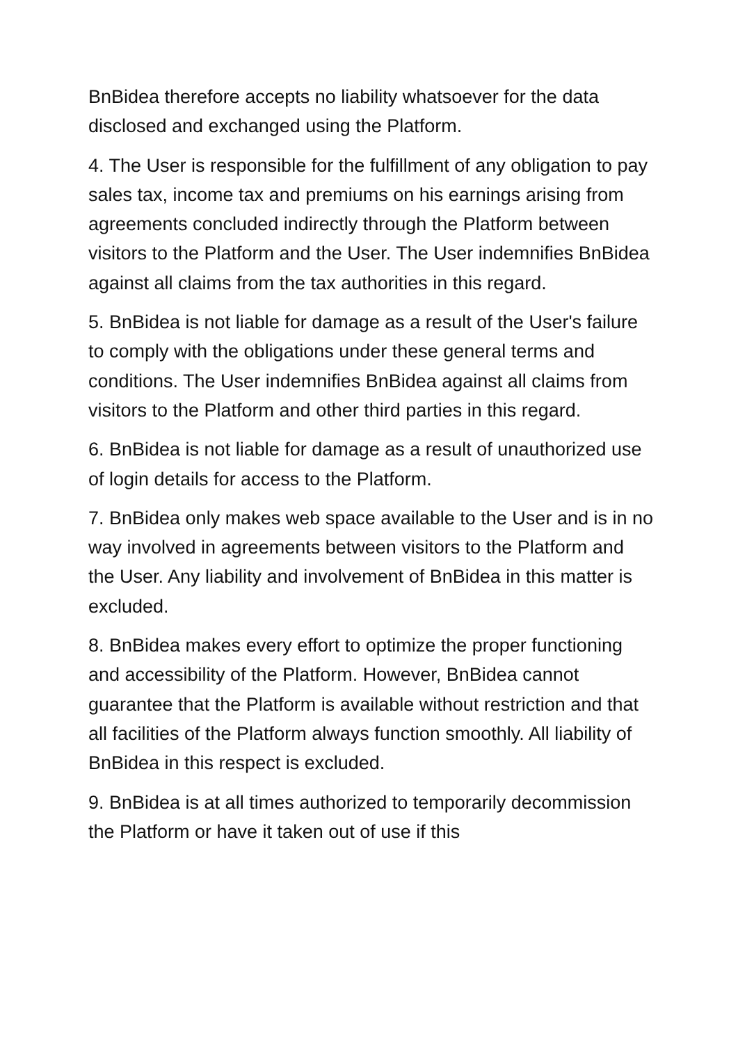BnBidea therefore accepts no liability whatsoever for the data disclosed and exchanged using the Platform.
4. The User is responsible for the fulfillment of any obligation to pay sales tax, income tax and premiums on his earnings arising from agreements concluded indirectly through the Platform between visitors to the Platform and the User. The User indemnifies BnBidea against all claims from the tax authorities in this regard.
5. BnBidea is not liable for damage as a result of the User's failure to comply with the obligations under these general terms and conditions. The User indemnifies BnBidea against all claims from visitors to the Platform and other third parties in this regard.
6. BnBidea is not liable for damage as a result of unauthorized use of login details for access to the Platform.
7. BnBidea only makes web space available to the User and is in no way involved in agreements between visitors to the Platform and the User. Any liability and involvement of BnBidea in this matter is excluded.
8. BnBidea makes every effort to optimize the proper functioning and accessibility of the Platform. However, BnBidea cannot guarantee that the Platform is available without restriction and that all facilities of the Platform always function smoothly. All liability of BnBidea in this respect is excluded.
9. BnBidea is at all times authorized to temporarily decommission the Platform or have it taken out of use if this